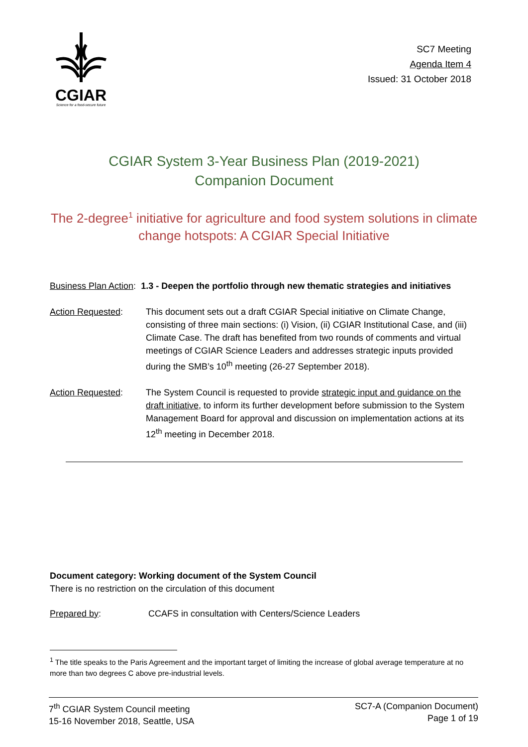CGIAR
Science for a food-secure future
SC7 Meeting
Agenda Item 4
Issued: 31 October 2018
CGIAR System 3-Year Business Plan (2019-2021)
Companion Document
The 2-degree<sup>1</sup> initiative for agriculture and food system solutions in climate change hotspots: A CGIAR Special Initiative
Business Plan Action: 1.3 - Deepen the portfolio through new thematic strategies and initiatives
Action Requested: This document sets out a draft CGIAR Special initiative on Climate Change, consisting of three main sections: (i) Vision, (ii) CGIAR Institutional Case, and (iii) Climate Case. The draft has benefited from two rounds of comments and virtual meetings of CGIAR Science Leaders and addresses strategic inputs provided during the SMB’s 10<sup>th</sup> meeting (26-27 September 2018).
Action Requested: The System Council is requested to provide strategic input and guidance on the draft initiative, to inform its further development before submission to the System Management Board for approval and discussion on implementation actions at its 12<sup>th</sup> meeting in December 2018.
Document category: Working document of the System Council
There is no restriction on the circulation of this document
Prepared by: CCAFS in consultation with Centers/Science Leaders
<sup>1</sup> The title speaks to the Paris Agreement and the important target of limiting the increase of global average temperature at no more than two degrees C above pre-industrial levels.
7<sup>th</sup> CGIAR System Council meeting
15-16 November 2018, Seattle, USA
SC7-A (Companion Document)
Page 1 of 19